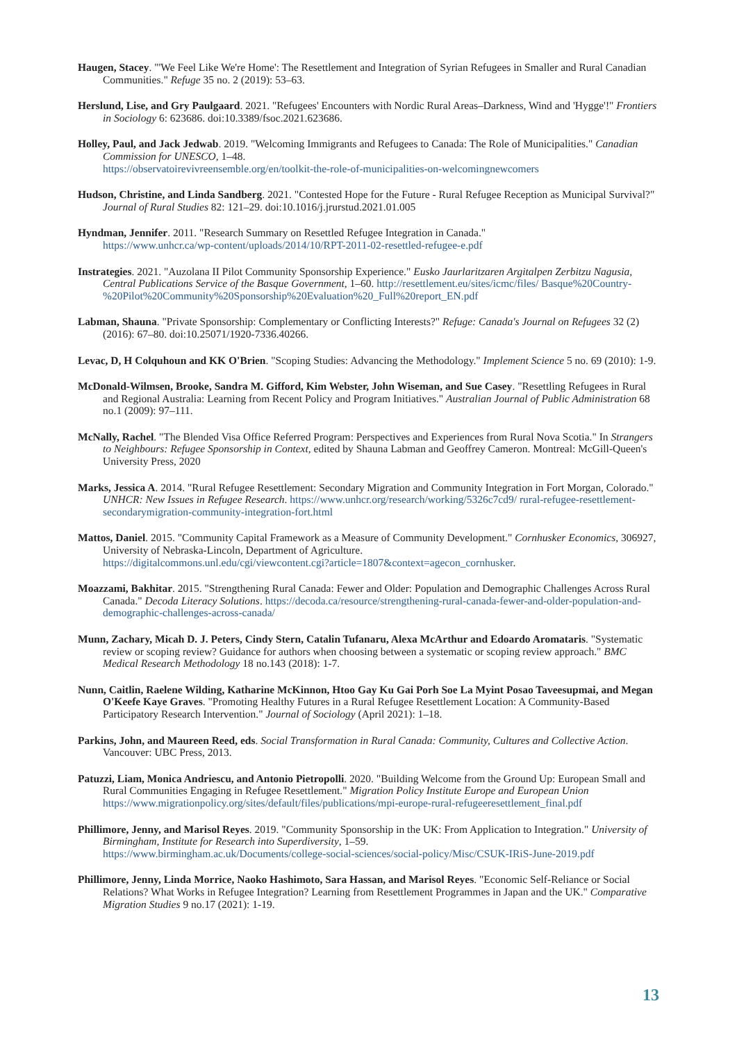Haugen, Stacey. "'We Feel Like We're Home': The Resettlement and Integration of Syrian Refugees in Smaller and Rural Canadian Communities." Refuge 35 no. 2 (2019): 53–63.
Herslund, Lise, and Gry Paulgaard. 2021. "Refugees' Encounters with Nordic Rural Areas–Darkness, Wind and 'Hygge'!" Frontiers in Sociology 6: 623686. doi:10.3389/fsoc.2021.623686.
Holley, Paul, and Jack Jedwab. 2019. "Welcoming Immigrants and Refugees to Canada: The Role of Municipalities." Canadian Commission for UNESCO, 1–48.
https://observatoirevivreensemble.org/en/toolkit-the-role-of-municipalities-on-welcomingnewcomers
Hudson, Christine, and Linda Sandberg. 2021. "Contested Hope for the Future - Rural Refugee Reception as Municipal Survival?" Journal of Rural Studies 82: 121–29. doi:10.1016/j.jrurstud.2021.01.005
Hyndman, Jennifer. 2011. "Research Summary on Resettled Refugee Integration in Canada."
https://www.unhcr.ca/wp-content/uploads/2014/10/RPT-2011-02-resettled-refugee-e.pdf
Instrategies. 2021. "Auzolana II Pilot Community Sponsorship Experience." Eusko Jaurlaritzaren Argitalpen Zerbitzu Nagusia, Central Publications Service of the Basque Government, 1–60. http://resettlement.eu/sites/icmc/files/ Basque%20Country-%20Pilot%20Community%20Sponsorship%20Evaluation%20_Full%20report_EN.pdf
Labman, Shauna. "Private Sponsorship: Complementary or Conflicting Interests?" Refuge: Canada's Journal on Refugees 32 (2) (2016): 67–80. doi:10.25071/1920-7336.40266.
Levac, D, H Colquhoun and KK O'Brien. "Scoping Studies: Advancing the Methodology." Implement Science 5 no. 69 (2010): 1-9.
McDonald-Wilmsen, Brooke, Sandra M. Gifford, Kim Webster, John Wiseman, and Sue Casey. "Resettling Refugees in Rural and Regional Australia: Learning from Recent Policy and Program Initiatives." Australian Journal of Public Administration 68 no.1 (2009): 97–111.
McNally, Rachel. "The Blended Visa Office Referred Program: Perspectives and Experiences from Rural Nova Scotia." In Strangers to Neighbours: Refugee Sponsorship in Context, edited by Shauna Labman and Geoffrey Cameron. Montreal: McGill-Queen's University Press, 2020
Marks, Jessica A. 2014. "Rural Refugee Resettlement: Secondary Migration and Community Integration in Fort Morgan, Colorado." UNHCR: New Issues in Refugee Research. https://www.unhcr.org/research/working/5326c7cd9/ rural-refugee-resettlement-secondarymigration-community-integration-fort.html
Mattos, Daniel. 2015. "Community Capital Framework as a Measure of Community Development." Cornhusker Economics, 306927, University of Nebraska-Lincoln, Department of Agriculture.
https://digitalcommons.unl.edu/cgi/viewcontent.cgi?article=1807&context=agecon_cornhusker.
Moazzami, Bakhitar. 2015. "Strengthening Rural Canada: Fewer and Older: Population and Demographic Challenges Across Rural Canada." Decoda Literacy Solutions. https://decoda.ca/resource/strengthening-rural-canada-fewer-and-older-population-and-demographic-challenges-across-canada/
Munn, Zachary, Micah D. J. Peters, Cindy Stern, Catalin Tufanaru, Alexa McArthur and Edoardo Aromataris. "Systematic review or scoping review? Guidance for authors when choosing between a systematic or scoping review approach." BMC Medical Research Methodology 18 no.143 (2018): 1-7.
Nunn, Caitlin, Raelene Wilding, Katharine McKinnon, Htoo Gay Ku Gai Porh Soe La Myint Posao Taveesupmai, and Megan O'Keefe Kaye Graves. "Promoting Healthy Futures in a Rural Refugee Resettlement Location: A Community-Based Participatory Research Intervention." Journal of Sociology (April 2021): 1–18.
Parkins, John, and Maureen Reed, eds. Social Transformation in Rural Canada: Community, Cultures and Collective Action. Vancouver: UBC Press, 2013.
Patuzzi, Liam, Monica Andriescu, and Antonio Pietropolli. 2020. "Building Welcome from the Ground Up: European Small and Rural Communities Engaging in Refugee Resettlement." Migration Policy Institute Europe and European Union https://www.migrationpolicy.org/sites/default/files/publications/mpi-europe-rural-refugeeresettlement_final.pdf
Phillimore, Jenny, and Marisol Reyes. 2019. "Community Sponsorship in the UK: From Application to Integration." University of Birmingham, Institute for Research into Superdiversity, 1–59.
https://www.birmingham.ac.uk/Documents/college-social-sciences/social-policy/Misc/CSUK-IRiS-June-2019.pdf
Phillimore, Jenny, Linda Morrice, Naoko Hashimoto, Sara Hassan, and Marisol Reyes. "Economic Self-Reliance or Social Relations? What Works in Refugee Integration? Learning from Resettlement Programmes in Japan and the UK." Comparative Migration Studies 9 no.17 (2021): 1-19.
13